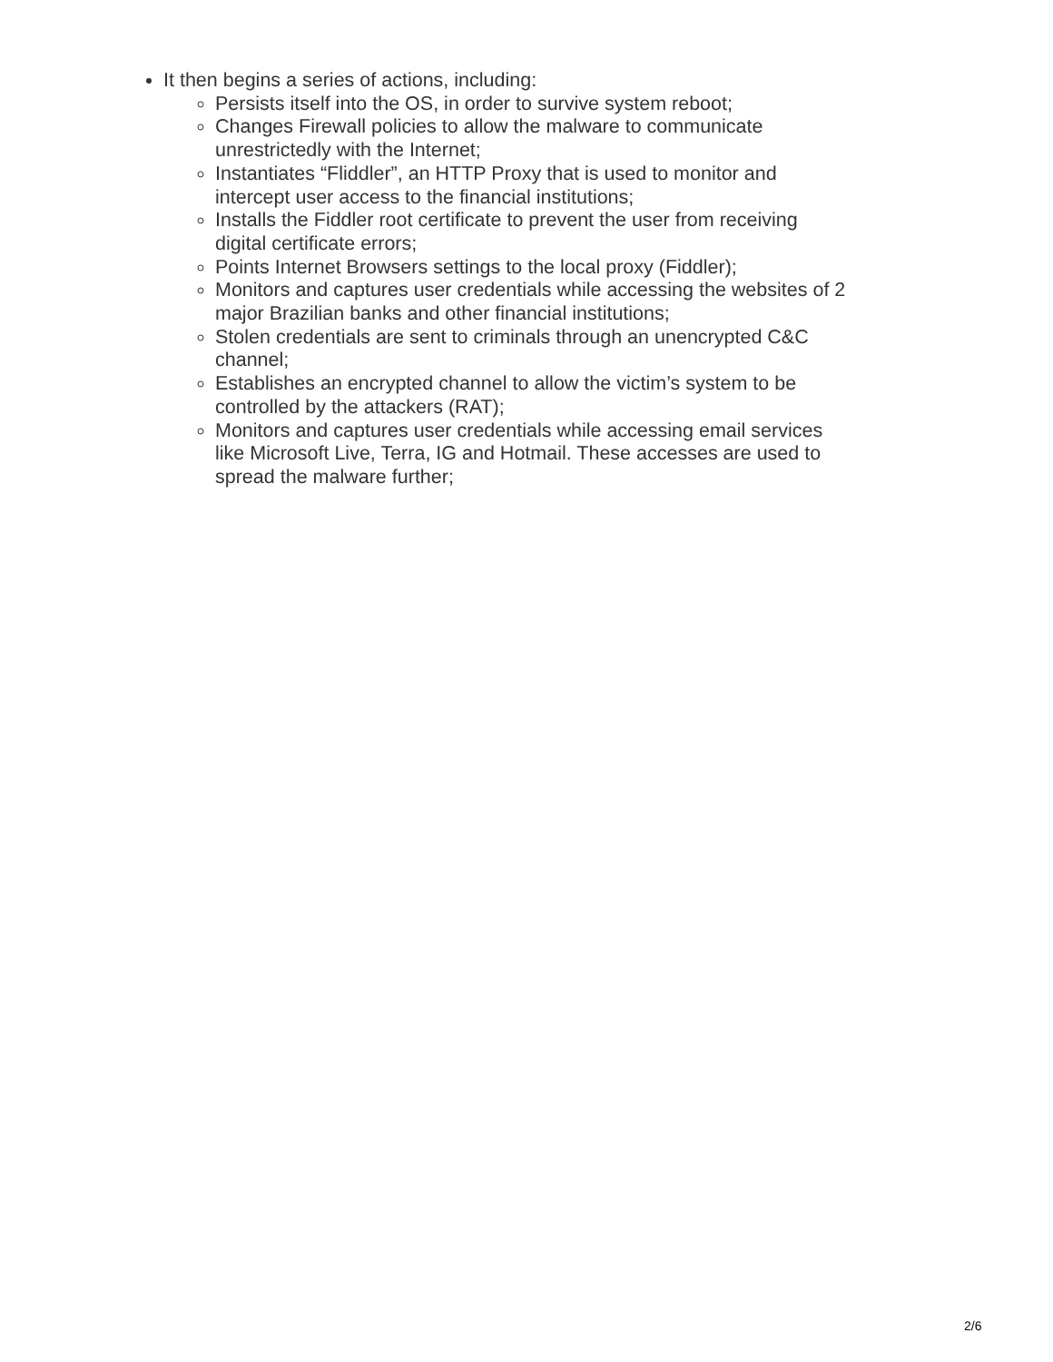It then begins a series of actions, including:
Persists itself into the OS, in order to survive system reboot;
Changes Firewall policies to allow the malware to communicate unrestrictedly with the Internet;
Instantiates “Fliddler”, an HTTP Proxy that is used to monitor and intercept user access to the financial institutions;
Installs the Fiddler root certificate to prevent the user from receiving digital certificate errors;
Points Internet Browsers settings to the local proxy (Fiddler);
Monitors and captures user credentials while accessing the websites of 2 major Brazilian banks and other financial institutions;
Stolen credentials are sent to criminals through an unencrypted C&C channel;
Establishes an encrypted channel to allow the victim’s system to be controlled by the attackers (RAT);
Monitors and captures user credentials while accessing email services like Microsoft Live, Terra, IG and Hotmail. These accesses are used to spread the malware further;
2/6